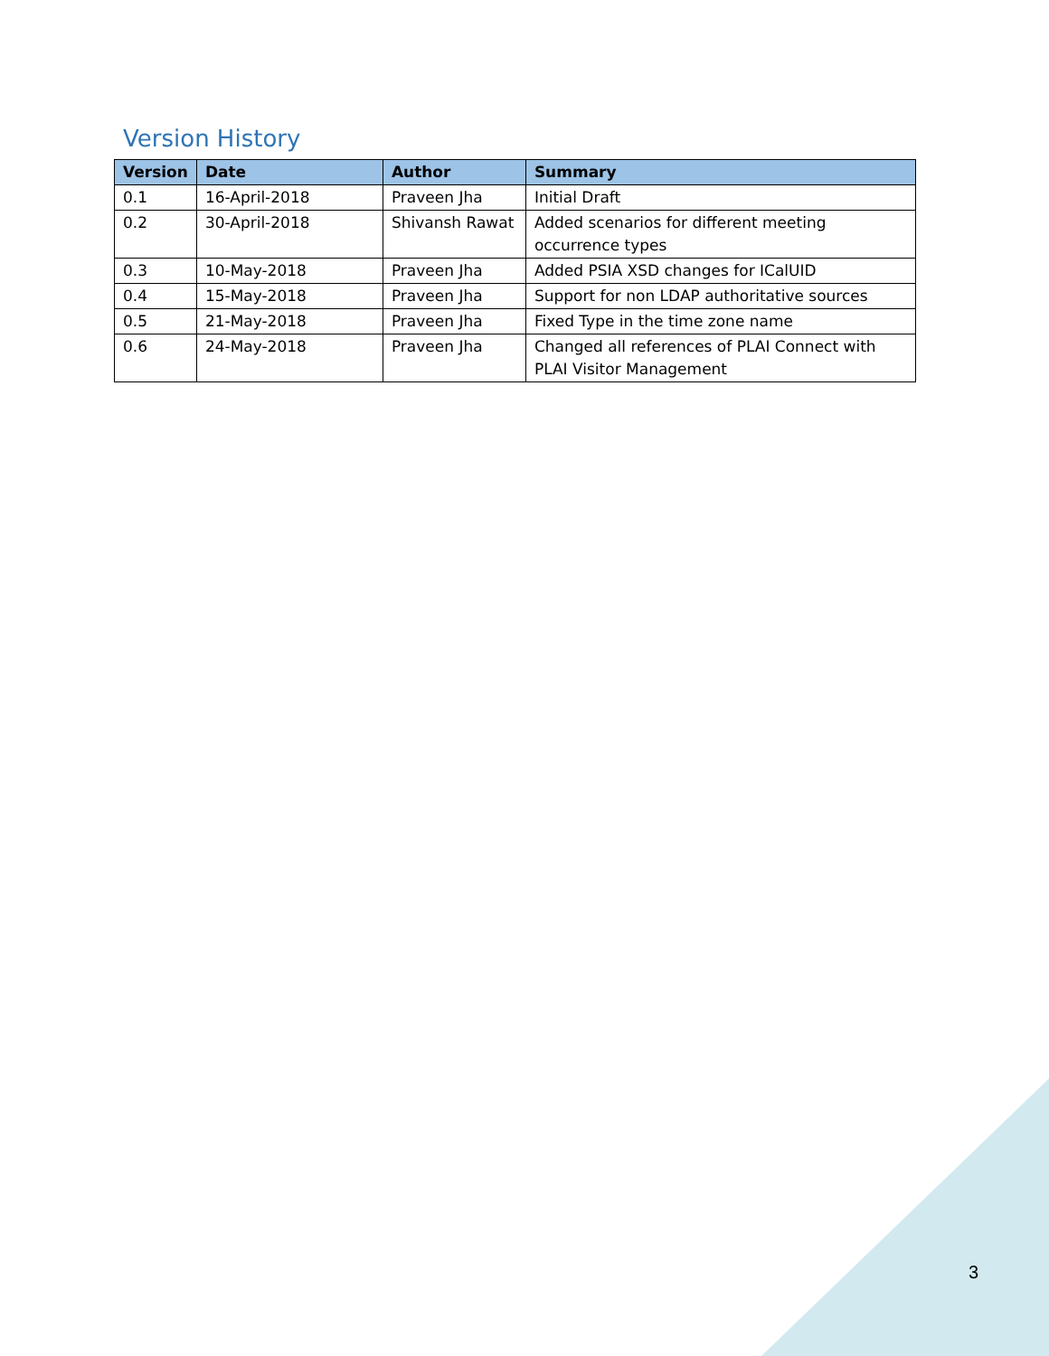Version History
| Version | Date | Author | Summary |
| --- | --- | --- | --- |
| 0.1 | 16-April-2018 | Praveen Jha | Initial Draft |
| 0.2 | 30-April-2018 | Shivansh Rawat | Added scenarios for different meeting occurrence types |
| 0.3 | 10-May-2018 | Praveen Jha | Added PSIA XSD changes for ICalUID |
| 0.4 | 15-May-2018 | Praveen Jha | Support for non LDAP authoritative sources |
| 0.5 | 21-May-2018 | Praveen Jha | Fixed Type in the time zone name |
| 0.6 | 24-May-2018 | Praveen Jha | Changed all references of PLAI Connect with PLAI Visitor Management |
3